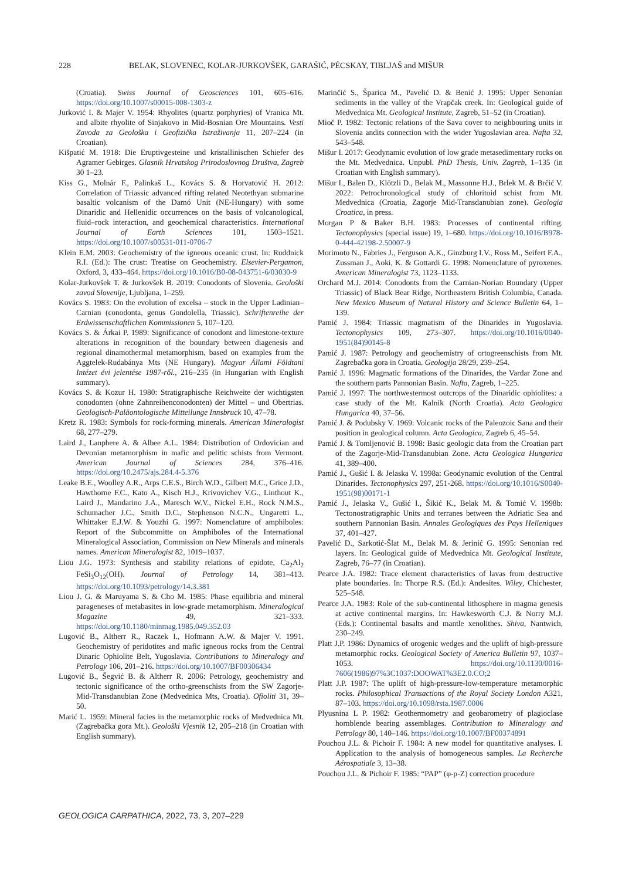228 BELAK, SLOVENEC, KOLAR-JURKOVŠEK, GARAŠIĆ, PÉCSKAY, TIBLJAŠ and MIŠUR
(Croatia). Swiss Journal of Geosciences 101, 605–616. https://doi.org/10.1007/s00015-008-1303-z
Jurković I. & Majer V. 1954: Rhyolites (quartz porphyries) of Vranica Mt. and albite rhyolite of Sinjakovo in Mid-Bosnian Ore Mountains. Vesti Zavoda za Geološka i Geofizička Istraživanja 11, 207–224 (in Croatian).
Kišpatić M. 1918: Die Eruptivgesteine und kristallinischen Schiefer des Agramer Gebirges. Glasnik Hrvatskog Prirodoslovnog Društva, Zagreb 30 1–23.
Kiss G., Molnár F., Palinkaš L., Kovács S. & Horvatović H. 2012: Correlation of Triassic advanced rifting related Neotethyan submarine basaltic volcanism of the Darnó Unit (NE-Hungary) with some Dinaridic and Hellenidic occurrences on the basis of volcanological, fluid–rock interaction, and geochemical characteristics. International Journal of Earth Sciences 101, 1503–1521. https://doi.org/10.1007/s00531-011-0706-7
Klein E.M. 2003: Geochemistry of the igneous oceanic crust. In: Ruddnick R.I. (Ed.): The crust: Treatise on Geochemistry. Elsevier-Pergamon, Oxford, 3, 433–464. https://doi.org/10.1016/B0-08-043751-6/03030-9
Kolar-Jurkovšek T. & Jurkovšek B. 2019: Conodonts of Slovenia. Geološki zavod Slovenije, Ljubljana, 1–259.
Kovács S. 1983: On the evolution of excelsa – stock in the Upper Ladinian–Carnian (conodonta, genus Gondolella, Triassic). Schriftenreihe der Erdwissenschaftlichen Kommissionen 5, 107–120.
Kovács S. & Árkai P. 1989: Significance of conodont and limestone-texture alterations in recognition of the boundary between diagenesis and regional dinamothermal metamorphism, based on examples from the Aggtelek-Rudabánya Mts (NE Hungary). Magyar Állami Földtani Intézet évi jelentése 1987-ről., 216–235 (in Hungarian with English summary).
Kovács S. & Kozur H. 1980: Stratigraphische Reichweite der wichtigsten conodonten (ohne Zahnreihenconodonten) der Mittel – und Obertrias. Geologisch-Paläontologische Mitteilunge Innsbruck 10, 47–78.
Kretz R. 1983: Symbols for rock-forming minerals. American Mineralogist 68, 277–279.
Laird J., Lanphere A. & Albee A.L. 1984: Distribution of Ordovician and Devonian metamorphism in mafic and pelitic schists from Vermont. American Journal of Sciences 284, 376–416. https://doi.org/10.2475/ajs.284.4-5.376
Leake B.E., Woolley A.R., Arps C.E.S., Birch W.D., Gilbert M.C., Grice J.D., Hawthorne F.C., Kato A., Kisch H.J., Krivovichev V.G., Linthout K., Laird J., Mandarino J.A., Maresch W.V., Nickel E.H., Rock N.M.S., Schumacher J.C., Smith D.C., Stephenson N.C.N., Ungaretti L., Whittaker E.J.W. & Youzhi G. 1997: Nomenclature of amphiboles: Report of the Subcommitte on Amphiboles of the International Mineralogical Association, Commission on New Minerals and minerals names. American Mineralogist 82, 1019–1037.
Liou J.G. 1973: Synthesis and stability relations of epidote, Ca<sub>2</sub>Al<sub>2</sub> FeSi<sub>3</sub>O<sub>12</sub>(OH). Journal of Petrology 14, 381–413. https://doi.org/10.1093/petrology/14.3.381
Liou J. G. & Maruyama S. & Cho M. 1985: Phase equilibria and mineral parageneses of metabasites in low-grade metamorphism. Mineralogical Magazine 49, 321–333. https://doi.org/10.1180/minmag.1985.049.352.03
Lugović B., Altherr R., Raczek I., Hofmann A.W. & Majer V. 1991. Geochemistry of peridotites and mafic igneous rocks from the Central Dinaric Ophiolite Belt, Yugoslavia. Contributions to Mineralogy and Petrology 106, 201–216. https://doi.org/10.1007/BF00306434
Lugović B., Šegvić B. & Altherr R. 2006: Petrology, geochemistry and tectonic significance of the ortho-greenschists from the SW Zagorje-Mid-Transdanubian Zone (Medvednica Mts, Croatia). Ofioliti 31, 39–50.
Marić L. 1959: Mineral facies in the metamorphic rocks of Medvednica Mt. (Zagrebačka gora Mt.). Geološki Vjesnik 12, 205–218 (in Croatian with English summary).
Marinčić S., Šparica M., Pavelić D. & Benić J. 1995: Upper Senonian sediments in the valley of the Vrapčak creek. In: Geological guide of Medvednica Mt. Geological Institute, Zagreb, 51–52 (in Croatian).
Mioč P. 1982: Tectonic relations of the Sava cover to neighbouring units in Slovenia andits connection with the wider Yugoslavian area. Nafta 32, 543–548.
Mišur I. 2017: Geodynamic evolution of low grade metasedimentary rocks on the Mt. Medvednica. Unpubl. PhD Thesis, Univ. Zagreb, 1–135 (in Croatian with English summary).
Mišur I., Balen D., Klötzli D., Belak M., Massonne H.J., Brlek M. & Brčić V. 2022: Petrochronological study of chloritoid schist from Mt. Medvednica (Croatia, Zagorje Mid-Transdanubian zone). Geologia Croatica, in press.
Morgan P & Baker B.H. 1983: Processes of continental rifting. Tectonophysics (special issue) 19, 1–680. https://doi.org/10.1016/B978-0-444-42198-2.50007-9
Morimoto N., Fabries J., Ferguson A.K., Ginzburg I.V., Ross M., Seifert F.A., Zussman J., Aoki, K. & Gottardi G. 1998: Nomenclature of pyroxenes. American Mineralogist 73, 1123–1133.
Orchard M.J. 2014: Conodonts from the Carnian-Norian Boundary (Upper Triassic) of Black Bear Ridge, Northeastern British Columbia, Canada. New Mexico Museum of Natural History and Science Bulletin 64, 1–139.
Pamić J. 1984: Triassic magmatism of the Dinarides in Yugoslavia. Tectonophysics 109, 273–307. https://doi.org/10.1016/0040-1951(84)90145-8
Pamić J. 1987: Petrology and geochemistry of ortogreenschists from Mt. Zagrebačka gora in Croatia. Geologija 28/29, 239–254.
Pamić J. 1996: Magmatic formations of the Dinarides, the Vardar Zone and the southern parts Pannonian Basin. Nafta, Zagreb, 1–225.
Pamić J. 1997: The northwestermost outcrops of the Dinaridic ophiolites: a case study of the Mt. Kalnik (North Croatia). Acta Geologica Hungarica 40, 37–56.
Pamić J. & Podubsky V. 1969: Volcanic rocks of the Paleozoic Sana and their position in geological column. Acta Geologica, Zagreb 6, 45–54.
Pamić J. & Tomljenović B. 1998: Basic geologic data from the Croatian part of the Zagorje-Mid-Transdanubian Zone. Acta Geologica Hungarica 41, 389–400.
Pamić J., Gušić I. & Jelaska V. 1998a: Geodynamic evolution of the Central Dinarides. Tectonophysics 297, 251-268. https://doi.org/10.1016/S0040-1951(98)00171-1
Pamić J., Jelaska V., Gušić I., Šikić K., Belak M. & Tomić V. 1998b: Tectonostratigraphic Units and terranes between the Adriatic Sea and southern Pannonian Basin. Annales Geologiques des Pays Helleniques 37, 401–427.
Pavelić D., Sarkotić-Šlat M., Belak M. & Jerinić G. 1995: Senonian red layers. In: Geological guide of Medvednica Mt. Geological Institute, Zagreb, 76–77 (in Croatian).
Pearce J.A. 1982: Trace element characteristics of lavas from destructive plate boundaries. In: Thorpe R.S. (Ed.): Andesites. Wiley, Chichester, 525–548.
Pearce J.A. 1983: Role of the sub-continental lithosphere in magma genesis at active continental margins. In: Hawkesworth C.J. & Norry M.J. (Eds.): Continental basalts and mantle xenolithes. Shiva, Nantwich, 230–249.
Platt J.P. 1986: Dynamics of orogenic wedges and the uplift of high-pressure metamorphic rocks. Geological Society of America Bulletin 97, 1037–1053. https://doi.org/10.1130/0016-7606(1986)97%3C1037:DOOWAT%3E2.0.CO;2
Platt J.P. 1987: The uplift of high-pressure-low-temperature metamorphic rocks. Philosophical Transactions of the Royal Society London A321, 87–103. https://doi.org/10.1098/rsta.1987.0006
Plyusnina L P. 1982: Geothermometry and geobarometry of plagioclase hornblende bearing assemblages. Contribution to Mineralogy and Petrology 80, 140–146. https://doi.org/10.1007/BF00374891
Pouchou J.L. & Pichoir F. 1984: A new model for quantitative analyses. I. Application to the analysis of homogeneous samples. La Recherche Aérospatiale 3, 13–38.
Pouchou J.L. & Pichoir F. 1985: “PAP” (φ-ρ-Z) correction procedure
GEOLOGICA CARPATHICA, 2022, 73, 3, 207–229